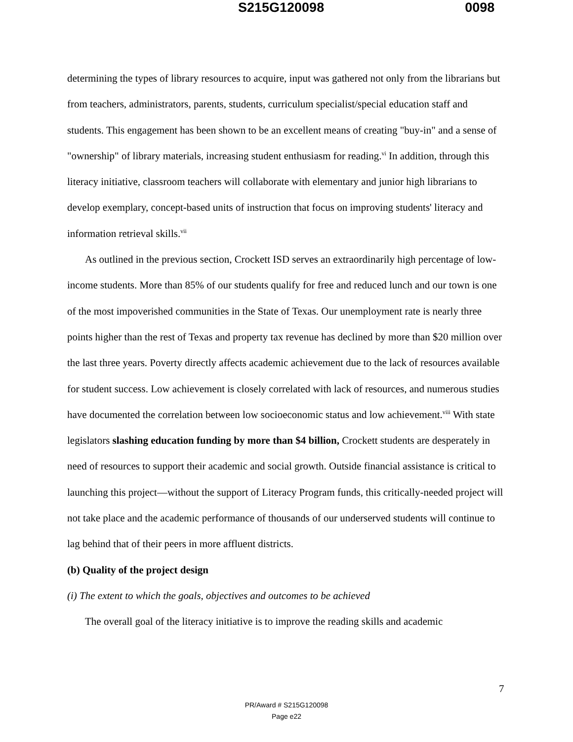S215G120098 0098
determining the types of library resources to acquire, input was gathered not only from the librarians but from teachers, administrators, parents, students, curriculum specialist/special education staff and students. This engagement has been shown to be an excellent means of creating "buy-in" and a sense of "ownership" of library materials, increasing student enthusiasm for reading.<sup>vi</sup> In addition, through this literacy initiative, classroom teachers will collaborate with elementary and junior high librarians to develop exemplary, concept-based units of instruction that focus on improving students' literacy and information retrieval skills.<sup>vii</sup>
As outlined in the previous section, Crockett ISD serves an extraordinarily high percentage of low-income students. More than 85% of our students qualify for free and reduced lunch and our town is one of the most impoverished communities in the State of Texas. Our unemployment rate is nearly three points higher than the rest of Texas and property tax revenue has declined by more than $20 million over the last three years. Poverty directly affects academic achievement due to the lack of resources available for student success. Low achievement is closely correlated with lack of resources, and numerous studies have documented the correlation between low socioeconomic status and low achievement.<sup>viii</sup> With state legislators slashing education funding by more than $4 billion, Crockett students are desperately in need of resources to support their academic and social growth. Outside financial assistance is critical to launching this project—without the support of Literacy Program funds, this critically-needed project will not take place and the academic performance of thousands of our underserved students will continue to lag behind that of their peers in more affluent districts.
(b) Quality of the project design
(i) The extent to which the goals, objectives and outcomes to be achieved
The overall goal of the literacy initiative is to improve the reading skills and academic
7
PR/Award # S215G120098
Page e22